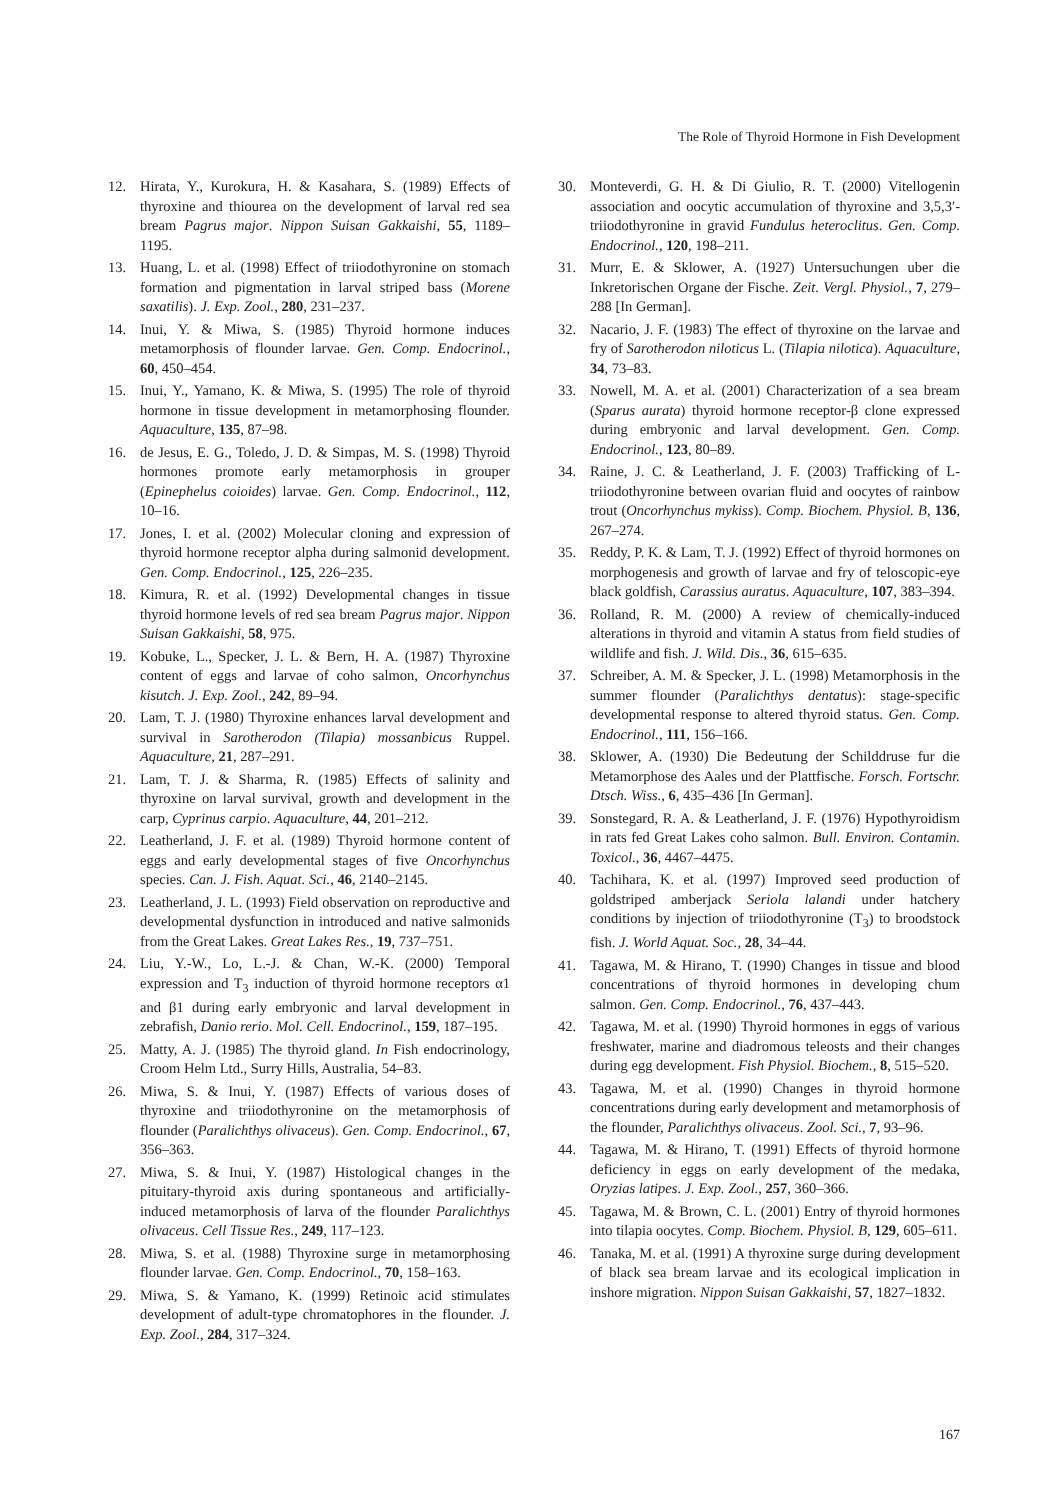The Role of Thyroid Hormone in Fish Development
12. Hirata, Y., Kurokura, H. & Kasahara, S. (1989) Effects of thyroxine and thiourea on the development of larval red sea bream Pagrus major. Nippon Suisan Gakkaishi, 55, 1189–1195.
13. Huang, L. et al. (1998) Effect of triiodothyronine on stomach formation and pigmentation in larval striped bass (Morene saxatilis). J. Exp. Zool., 280, 231–237.
14. Inui, Y. & Miwa, S. (1985) Thyroid hormone induces metamorphosis of flounder larvae. Gen. Comp. Endocrinol., 60, 450–454.
15. Inui, Y., Yamano, K. & Miwa, S. (1995) The role of thyroid hormone in tissue development in metamorphosing flounder. Aquaculture, 135, 87–98.
16. de Jesus, E. G., Toledo, J. D. & Simpas, M. S. (1998) Thyroid hormones promote early metamorphosis in grouper (Epinephelus coioides) larvae. Gen. Comp. Endocrinol., 112, 10–16.
17. Jones, I. et al. (2002) Molecular cloning and expression of thyroid hormone receptor alpha during salmonid development. Gen. Comp. Endocrinol., 125, 226–235.
18. Kimura, R. et al. (1992) Developmental changes in tissue thyroid hormone levels of red sea bream Pagrus major. Nippon Suisan Gakkaishi, 58, 975.
19. Kobuke, L., Specker, J. L. & Bern, H. A. (1987) Thyroxine content of eggs and larvae of coho salmon, Oncorhynchus kisutch. J. Exp. Zool., 242, 89–94.
20. Lam, T. J. (1980) Thyroxine enhances larval development and survival in Sarotherodon (Tilapia) mossanbicus Ruppel. Aquaculture, 21, 287–291.
21. Lam, T. J. & Sharma, R. (1985) Effects of salinity and thyroxine on larval survival, growth and development in the carp, Cyprinus carpio. Aquaculture, 44, 201–212.
22. Leatherland, J. F. et al. (1989) Thyroid hormone content of eggs and early developmental stages of five Oncorhynchus species. Can. J. Fish. Aquat. Sci., 46, 2140–2145.
23. Leatherland, J. L. (1993) Field observation on reproductive and developmental dysfunction in introduced and native salmonids from the Great Lakes. Great Lakes Res., 19, 737–751.
24. Liu, Y.-W., Lo, L.-J. & Chan, W.-K. (2000) Temporal expression and T<sub>3</sub> induction of thyroid hormone receptors α1 and β1 during early embryonic and larval development in zebrafish, Danio rerio. Mol. Cell. Endocrinol., 159, 187–195.
25. Matty, A. J. (1985) The thyroid gland. In Fish endocrinology, Croom Helm Ltd., Surry Hills, Australia, 54–83.
26. Miwa, S. & Inui, Y. (1987) Effects of various doses of thyroxine and triiodothyronine on the metamorphosis of flounder (Paralichthys olivaceus). Gen. Comp. Endocrinol., 67, 356–363.
27. Miwa, S. & Inui, Y. (1987) Histological changes in the pituitary-thyroid axis during spontaneous and artificially-induced metamorphosis of larva of the flounder Paralichthys olivaceus. Cell Tissue Res., 249, 117–123.
28. Miwa, S. et al. (1988) Thyroxine surge in metamorphosing flounder larvae. Gen. Comp. Endocrinol., 70, 158–163.
29. Miwa, S. & Yamano, K. (1999) Retinoic acid stimulates development of adult-type chromatophores in the flounder. J. Exp. Zool., 284, 317–324.
30. Monteverdi, G. H. & Di Giulio, R. T. (2000) Vitellogenin association and oocytic accumulation of thyroxine and 3,5,3′-triiodothyronine in gravid Fundulus heteroclitus. Gen. Comp. Endocrinol., 120, 198–211.
31. Murr, E. & Sklower, A. (1927) Untersuchungen uber die Inkretorischen Organe der Fische. Zeit. Vergl. Physiol., 7, 279–288 [In German].
32. Nacario, J. F. (1983) The effect of thyroxine on the larvae and fry of Sarotherodon niloticus L. (Tilapia nilotica). Aquaculture, 34, 73–83.
33. Nowell, M. A. et al. (2001) Characterization of a sea bream (Sparus aurata) thyroid hormone receptor-β clone expressed during embryonic and larval development. Gen. Comp. Endocrinol., 123, 80–89.
34. Raine, J. C. & Leatherland, J. F. (2003) Trafficking of L-triiodothyronine between ovarian fluid and oocytes of rainbow trout (Oncorhynchus mykiss). Comp. Biochem. Physiol. B, 136, 267–274.
35. Reddy, P. K. & Lam, T. J. (1992) Effect of thyroid hormones on morphogenesis and growth of larvae and fry of teloscopic-eye black goldfish, Carassius auratus. Aquaculture, 107, 383–394.
36. Rolland, R. M. (2000) A review of chemically-induced alterations in thyroid and vitamin A status from field studies of wildlife and fish. J. Wild. Dis., 36, 615–635.
37. Schreiber, A. M. & Specker, J. L. (1998) Metamorphosis in the summer flounder (Paralichthys dentatus): stage-specific developmental response to altered thyroid status. Gen. Comp. Endocrinol., 111, 156–166.
38. Sklower, A. (1930) Die Bedeutung der Schilddruse fur die Metamorphose des Aales und der Plattfische. Forsch. Fortschr. Dtsch. Wiss., 6, 435–436 [In German].
39. Sonstegard, R. A. & Leatherland, J. F. (1976) Hypothyroidism in rats fed Great Lakes coho salmon. Bull. Environ. Contamin. Toxicol., 36, 4467–4475.
40. Tachihara, K. et al. (1997) Improved seed production of goldstriped amberjack Seriola lalandi under hatchery conditions by injection of triiodothyronine (T<sub>3</sub>) to broodstock fish. J. World Aquat. Soc., 28, 34–44.
41. Tagawa, M. & Hirano, T. (1990) Changes in tissue and blood concentrations of thyroid hormones in developing chum salmon. Gen. Comp. Endocrinol., 76, 437–443.
42. Tagawa, M. et al. (1990) Thyroid hormones in eggs of various freshwater, marine and diadromous teleosts and their changes during egg development. Fish Physiol. Biochem., 8, 515–520.
43. Tagawa, M. et al. (1990) Changes in thyroid hormone concentrations during early development and metamorphosis of the flounder, Paralichthys olivaceus. Zool. Sci., 7, 93–96.
44. Tagawa, M. & Hirano, T. (1991) Effects of thyroid hormone deficiency in eggs on early development of the medaka, Oryzias latipes. J. Exp. Zool., 257, 360–366.
45. Tagawa, M. & Brown, C. L. (2001) Entry of thyroid hormones into tilapia oocytes. Comp. Biochem. Physiol. B, 129, 605–611.
46. Tanaka, M. et al. (1991) A thyroxine surge during development of black sea bream larvae and its ecological implication in inshore migration. Nippon Suisan Gakkaishi, 57, 1827–1832.
167